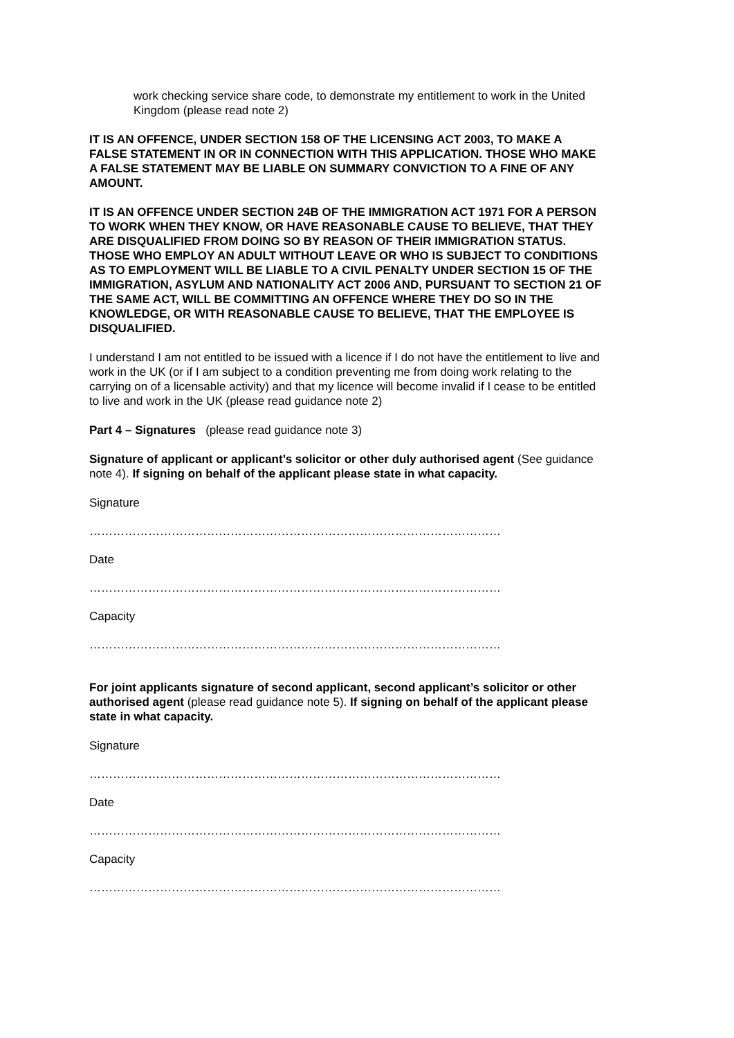work checking service share code, to demonstrate my entitlement to work in the United Kingdom (please read note 2)
IT IS AN OFFENCE, UNDER SECTION 158 OF THE LICENSING ACT 2003, TO MAKE A FALSE STATEMENT IN OR IN CONNECTION WITH THIS APPLICATION. THOSE WHO MAKE A FALSE STATEMENT MAY BE LIABLE ON SUMMARY CONVICTION TO A FINE OF ANY AMOUNT.
IT IS AN OFFENCE UNDER SECTION 24B OF THE IMMIGRATION ACT 1971 FOR A PERSON TO WORK WHEN THEY KNOW, OR HAVE REASONABLE CAUSE TO BELIEVE, THAT THEY ARE DISQUALIFIED FROM DOING SO BY REASON OF THEIR IMMIGRATION STATUS. THOSE WHO EMPLOY AN ADULT WITHOUT LEAVE OR WHO IS SUBJECT TO CONDITIONS AS TO EMPLOYMENT WILL BE LIABLE TO A CIVIL PENALTY UNDER SECTION 15 OF THE IMMIGRATION, ASYLUM AND NATIONALITY ACT 2006 AND, PURSUANT TO SECTION 21 OF THE SAME ACT, WILL BE COMMITTING AN OFFENCE WHERE THEY DO SO IN THE KNOWLEDGE, OR WITH REASONABLE CAUSE TO BELIEVE, THAT THE EMPLOYEE IS DISQUALIFIED.
I understand I am not entitled to be issued with a licence if I do not have the entitlement to live and work in the UK (or if I am subject to a condition preventing me from doing work relating to the carrying on of a licensable activity) and that my licence will become invalid if I cease to be entitled to live and work in the UK (please read guidance note 2)
Part 4 – Signatures (please read guidance note 3)
Signature of applicant or applicant’s solicitor or other duly authorised agent (See guidance note 4). If signing on behalf of the applicant please state in what capacity.
Signature
……………………………………………………………………………………………
Date
……………………………………………………………………………………………
Capacity
……………………………………………………………………………………………
For joint applicants signature of second applicant, second applicant’s solicitor or other authorised agent (please read guidance note 5). If signing on behalf of the applicant please state in what capacity.
Signature
……………………………………………………………………………………………
Date
……………………………………………………………………………………………
Capacity
……………………………………………………………………………………………